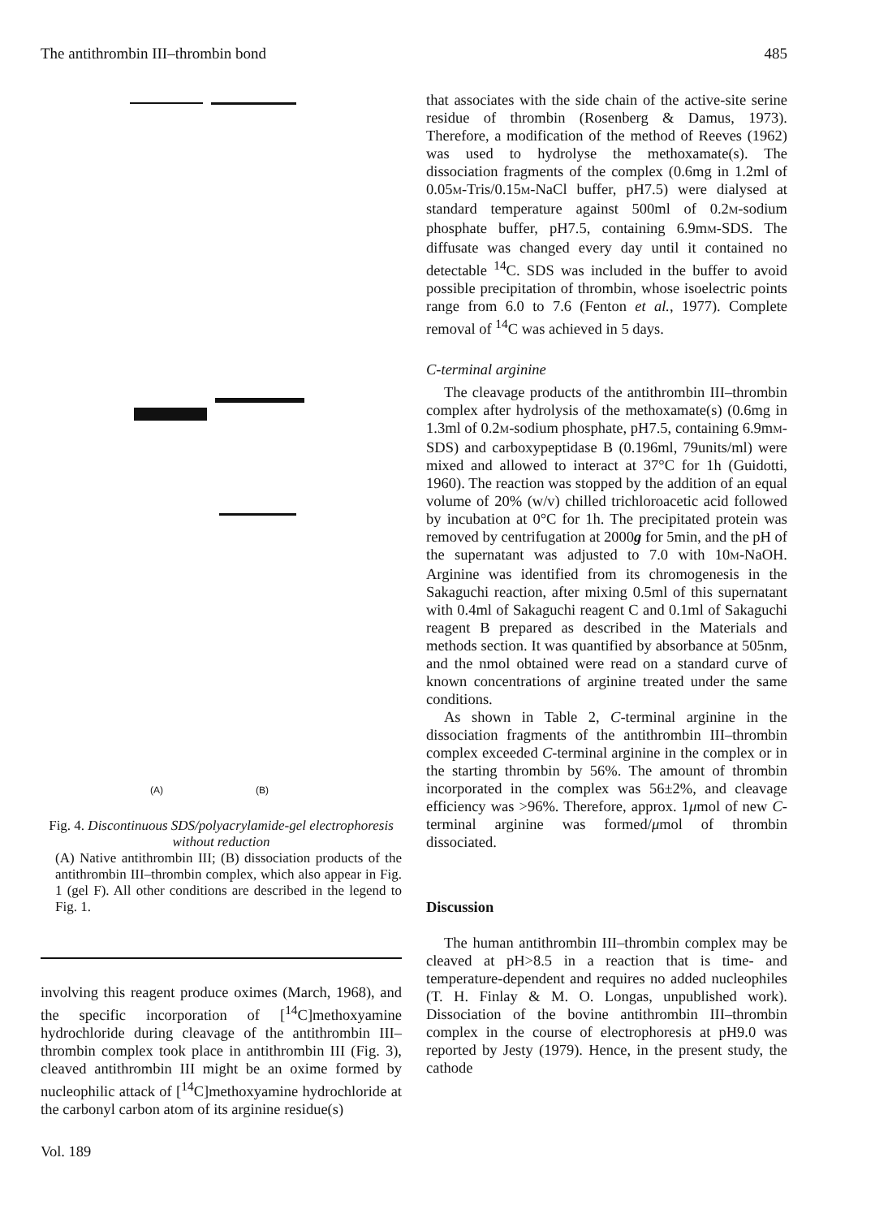The antithrombin III–thrombin bond 485
(A) (B)
Fig. 4. Discontinuous SDS/polyacrylamide-gel electrophoresis without reduction
(A) Native antithrombin III; (B) dissociation products of the antithrombin III–thrombin complex, which also appear in Fig. 1 (gel F). All other conditions are described in the legend to Fig. 1.
involving this reagent produce oximes (March, 1968), and the specific incorporation of [<sup>14</sup>C]methoxyamine hydrochloride during cleavage of the antithrombin III–thrombin complex took place in antithrombin III (Fig. 3), cleaved antithrombin III might be an oxime formed by nucleophilic attack of [<sup>14</sup>C]methoxyamine hydrochloride at the carbonyl carbon atom of its arginine residue(s)
Vol. 189
that associates with the side chain of the active-site serine residue of thrombin (Rosenberg & Damus, 1973). Therefore, a modification of the method of Reeves (1962) was used to hydrolyse the methoxamate(s). The dissociation fragments of the complex (0.6mg in 1.2ml of 0.05M-Tris/0.15M-NaCl buffer, pH7.5) were dialysed at standard temperature against 500ml of 0.2M-sodium phosphate buffer, pH7.5, containing 6.9mM-SDS. The diffusate was changed every day until it contained no detectable <sup>14</sup>C. SDS was included in the buffer to avoid possible precipitation of thrombin, whose isoelectric points range from 6.0 to 7.6 (Fenton et al., 1977). Complete removal of <sup>14</sup>C was achieved in 5 days.
C-terminal arginine
The cleavage products of the antithrombin III–thrombin complex after hydrolysis of the methoxamate(s) (0.6mg in 1.3ml of 0.2M-sodium phosphate, pH7.5, containing 6.9mM-SDS) and carboxypeptidase B (0.196ml, 79units/ml) were mixed and allowed to interact at 37°C for 1h (Guidotti, 1960). The reaction was stopped by the addition of an equal volume of 20% (w/v) chilled trichloroacetic acid followed by incubation at 0°C for 1h. The precipitated protein was removed by centrifugation at 2000g for 5min, and the pH of the supernatant was adjusted to 7.0 with 10M-NaOH. Arginine was identified from its chromogenesis in the Sakaguchi reaction, after mixing 0.5ml of this supernatant with 0.4ml of Sakaguchi reagent C and 0.1ml of Sakaguchi reagent B prepared as described in the Materials and methods section. It was quantified by absorbance at 505nm, and the nmol obtained were read on a standard curve of known concentrations of arginine treated under the same conditions.
As shown in Table 2, C-terminal arginine in the dissociation fragments of the antithrombin III–thrombin complex exceeded C-terminal arginine in the complex or in the starting thrombin by 56%. The amount of thrombin incorporated in the complex was 56±2%, and cleavage efficiency was >96%. Therefore, approx. 1μmol of new C-terminal arginine was formed/μmol of thrombin dissociated.
Discussion
The human antithrombin III–thrombin complex may be cleaved at pH>8.5 in a reaction that is time- and temperature-dependent and requires no added nucleophiles (T. H. Finlay & M. O. Longas, unpublished work). Dissociation of the bovine antithrombin III–thrombin complex in the course of electrophoresis at pH9.0 was reported by Jesty (1979). Hence, in the present study, the cathode